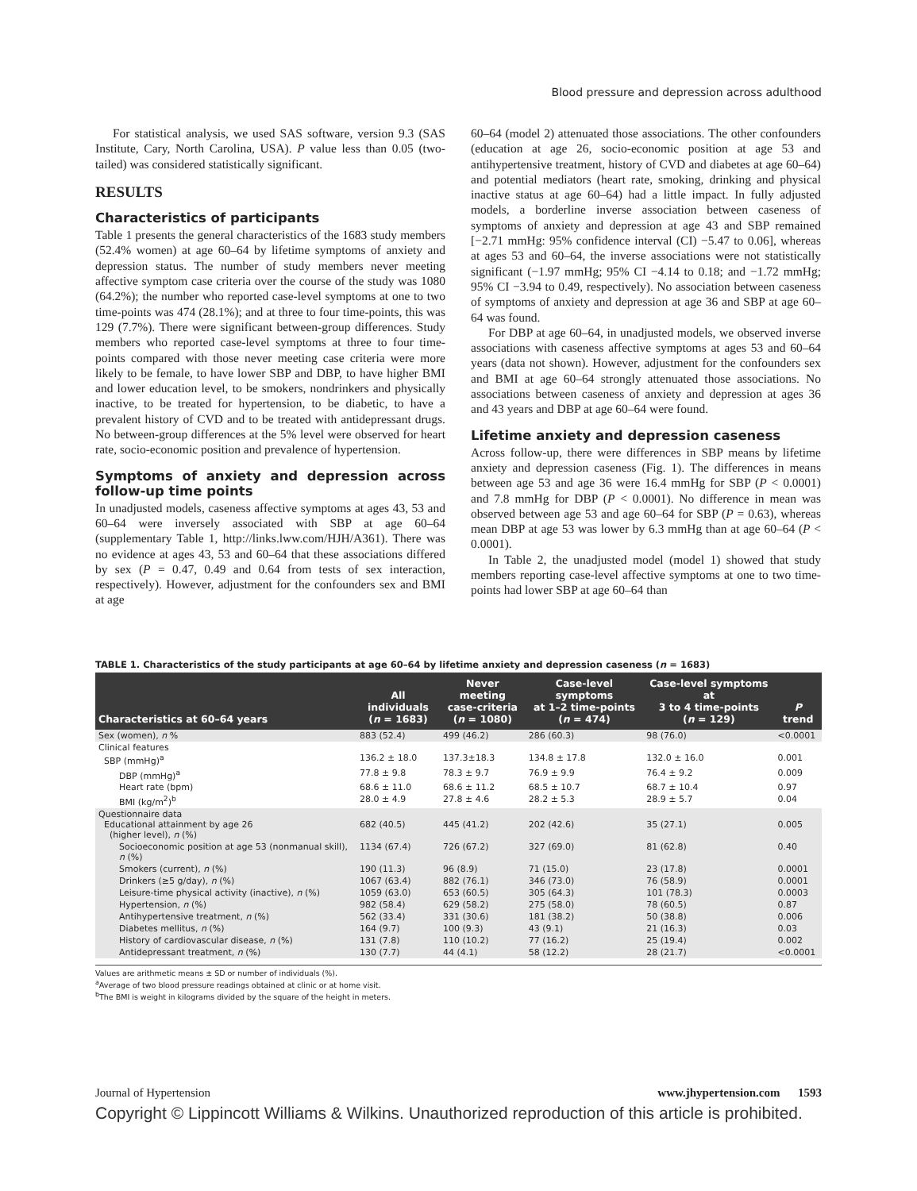Blood pressure and depression across adulthood
For statistical analysis, we used SAS software, version 9.3 (SAS Institute, Cary, North Carolina, USA). P value less than 0.05 (two-tailed) was considered statistically significant.
RESULTS
Characteristics of participants
Table 1 presents the general characteristics of the 1683 study members (52.4% women) at age 60–64 by lifetime symptoms of anxiety and depression status. The number of study members never meeting affective symptom case criteria over the course of the study was 1080 (64.2%); the number who reported case-level symptoms at one to two time-points was 474 (28.1%); and at three to four time-points, this was 129 (7.7%). There were significant between-group differences. Study members who reported case-level symptoms at three to four time-points compared with those never meeting case criteria were more likely to be female, to have lower SBP and DBP, to have higher BMI and lower education level, to be smokers, nondrinkers and physically inactive, to be treated for hypertension, to be diabetic, to have a prevalent history of CVD and to be treated with antidepressant drugs. No between-group differences at the 5% level were observed for heart rate, socio-economic position and prevalence of hypertension.
Symptoms of anxiety and depression across follow-up time points
In unadjusted models, caseness affective symptoms at ages 43, 53 and 60–64 were inversely associated with SBP at age 60–64 (supplementary Table 1, http://links.lww.com/HJH/A361). There was no evidence at ages 43, 53 and 60–64 that these associations differed by sex (P = 0.47, 0.49 and 0.64 from tests of sex interaction, respectively). However, adjustment for the confounders sex and BMI at age
60–64 (model 2) attenuated those associations. The other confounders (education at age 26, socio-economic position at age 53 and antihypertensive treatment, history of CVD and diabetes at age 60–64) and potential mediators (heart rate, smoking, drinking and physical inactive status at age 60–64) had a little impact. In fully adjusted models, a borderline inverse association between caseness of symptoms of anxiety and depression at age 43 and SBP remained [−2.71 mmHg: 95% confidence interval (CI) −5.47 to 0.06], whereas at ages 53 and 60–64, the inverse associations were not statistically significant (−1.97 mmHg; 95% CI −4.14 to 0.18; and −1.72 mmHg; 95% CI −3.94 to 0.49, respectively). No association between caseness of symptoms of anxiety and depression at age 36 and SBP at age 60–64 was found.
For DBP at age 60–64, in unadjusted models, we observed inverse associations with caseness affective symptoms at ages 53 and 60–64 years (data not shown). However, adjustment for the confounders sex and BMI at age 60–64 strongly attenuated those associations. No associations between caseness of anxiety and depression at ages 36 and 43 years and DBP at age 60–64 were found.
Lifetime anxiety and depression caseness
Across follow-up, there were differences in SBP means by lifetime anxiety and depression caseness (Fig. 1). The differences in means between age 53 and age 36 were 16.4 mmHg for SBP (P < 0.0001) and 7.8 mmHg for DBP (P < 0.0001). No difference in mean was observed between age 53 and age 60–64 for SBP (P = 0.63), whereas mean DBP at age 53 was lower by 6.3 mmHg than at age 60–64 (P < 0.0001).
In Table 2, the unadjusted model (model 1) showed that study members reporting case-level affective symptoms at one to two time-points had lower SBP at age 60–64 than
TABLE 1. Characteristics of the study participants at age 60–64 by lifetime anxiety and depression caseness (n = 1683)
| Characteristics at 60–64 years | All individuals ( n = 1683) | Never meeting case-criteria ( n = 1080) | Case-level symptoms at 1–2 time-points ( n = 474) | Case-level symptoms at 3 to 4 time-points ( n = 129) | P trend |
| --- | --- | --- | --- | --- | --- |
| Sex (women), n % | 883 (52.4) | 499 (46.2) | 286 (60.3) | 98 (76.0) | <0.0001 |
| Clinical features SBP (mmHg)<sup>a</sup> | 136.2 ± 18.0 | 137.3±18.3 | 134.8 ± 17.8 | 132.0 ± 16.0 | 0.001 |
| DBP (mmHg)<sup>a</sup> | 77.8 ± 9.8 | 78.3 ± 9.7 | 76.9 ± 9.9 | 76.4 ± 9.2 | 0.009 |
| Heart rate (bpm) | 68.6 ± 11.0 | 68.6 ± 11.2 | 68.5 ± 10.7 | 68.7 ± 10.4 | 0.97 |
| BMI (kg/m<sup>2</sup>)<sup>b</sup> | 28.0 ± 4.9 | 27.8 ± 4.6 | 28.2 ± 5.3 | 28.9 ± 5.7 | 0.04 |
| Questionnaire data Educational attainment by age 26 (higher level), n (%) | 682 (40.5) | 445 (41.2) | 202 (42.6) | 35 (27.1) | 0.005 |
| Socioeconomic position at age 53 (nonmanual skill), n (%) | 1134 (67.4) | 726 (67.2) | 327 (69.0) | 81 (62.8) | 0.40 |
| Smokers (current), n (%) | 190 (11.3) | 96 (8.9) | 71 (15.0) | 23 (17.8) | 0.0001 |
| Drinkers (≥5 g/day), n (%) | 1067 (63.4) | 882 (76.1) | 346 (73.0) | 76 (58.9) | 0.0001 |
| Leisure-time physical activity (inactive), n (%) | 1059 (63.0) | 653 (60.5) | 305 (64.3) | 101 (78.3) | 0.0003 |
| Hypertension, n (%) | 982 (58.4) | 629 (58.2) | 275 (58.0) | 78 (60.5) | 0.87 |
| Antihypertensive treatment, n (%) | 562 (33.4) | 331 (30.6) | 181 (38.2) | 50 (38.8) | 0.006 |
| Diabetes mellitus, n (%) | 164 (9.7) | 100 (9.3) | 43 (9.1) | 21 (16.3) | 0.03 |
| History of cardiovascular disease, n (%) | 131 (7.8) | 110 (10.2) | 77 (16.2) | 25 (19.4) | 0.002 |
| Antidepressant treatment, n (%) | 130 (7.7) | 44 (4.1) | 58 (12.2) | 28 (21.7) | <0.0001 |
Values are arithmetic means ± SD or number of individuals (%).
<sup>a</sup> Average of two blood pressure readings obtained at clinic or at home visit.
<sup>b</sup> The BMI is weight in kilograms divided by the square of the height in meters.
Journal of Hypertension www.jhypertension.com 1593
Copyright © Lippincott Williams & Wilkins. Unauthorized reproduction of this article is prohibited.